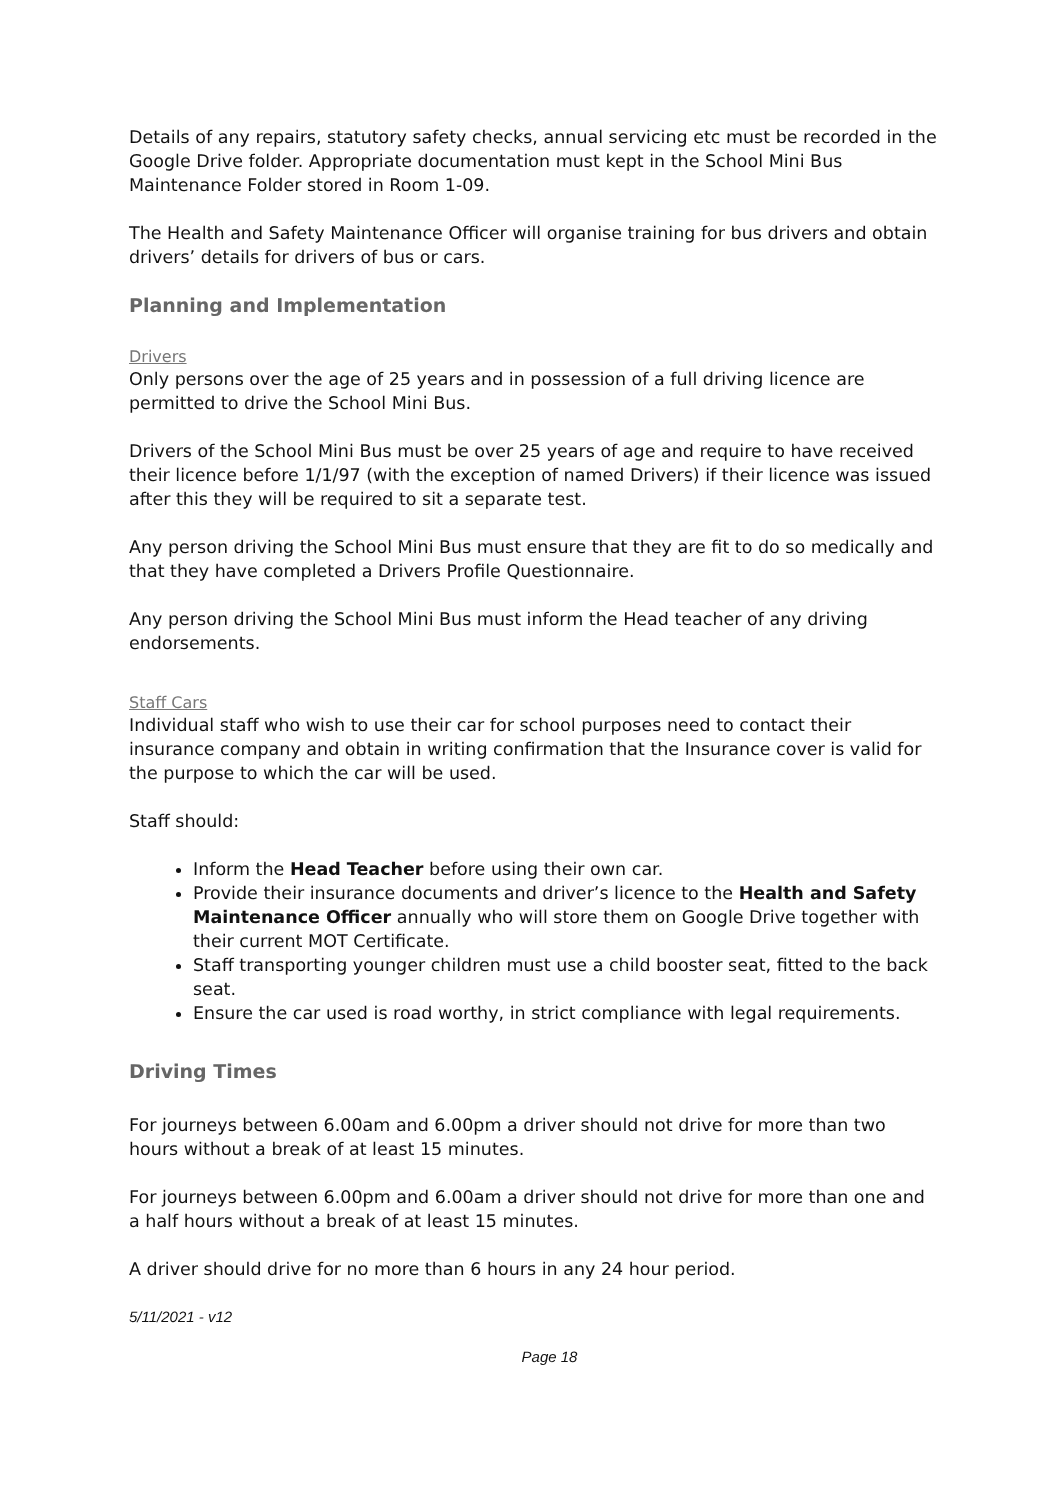Details of any repairs, statutory safety checks, annual servicing etc must be recorded in the Google Drive folder. Appropriate documentation must kept in the School Mini Bus Maintenance Folder stored in Room 1-09.
The Health and Safety Maintenance Officer will organise training for bus drivers and obtain drivers’ details for drivers of bus or cars.
Planning and Implementation
Drivers
Only persons over the age of 25 years and in possession of a full driving licence are permitted to drive the School Mini Bus.
Drivers of the School Mini Bus must be over 25 years of age and require to have received their licence before 1/1/97 (with the exception of named Drivers) if their licence was issued after this they will be required to sit a separate test.
Any person driving the School Mini Bus must ensure that they are fit to do so medically and that they have completed a Drivers Profile Questionnaire.
Any person driving the School Mini Bus must inform the Head teacher of any driving endorsements.
Staff Cars
Individual staff who wish to use their car for school purposes need to contact their insurance company and obtain in writing confirmation that the Insurance cover is valid for the purpose to which the car will be used.
Staff should:
Inform the Head Teacher before using their own car.
Provide their insurance documents and driver’s licence to the Health and Safety Maintenance Officer annually who will store them on Google Drive together with their current MOT Certificate.
Staff transporting younger children must use a child booster seat, fitted to the back seat.
Ensure the car used is road worthy, in strict compliance with legal requirements.
Driving Times
For journeys between 6.00am and 6.00pm a driver should not drive for more than two hours without a break of at least 15 minutes.
For journeys between 6.00pm and 6.00am a driver should not drive for more than one and a half hours without a break of at least 15 minutes.
A driver should drive for no more than 6 hours in any 24 hour period.
5/11/2021 - v12
Page 18